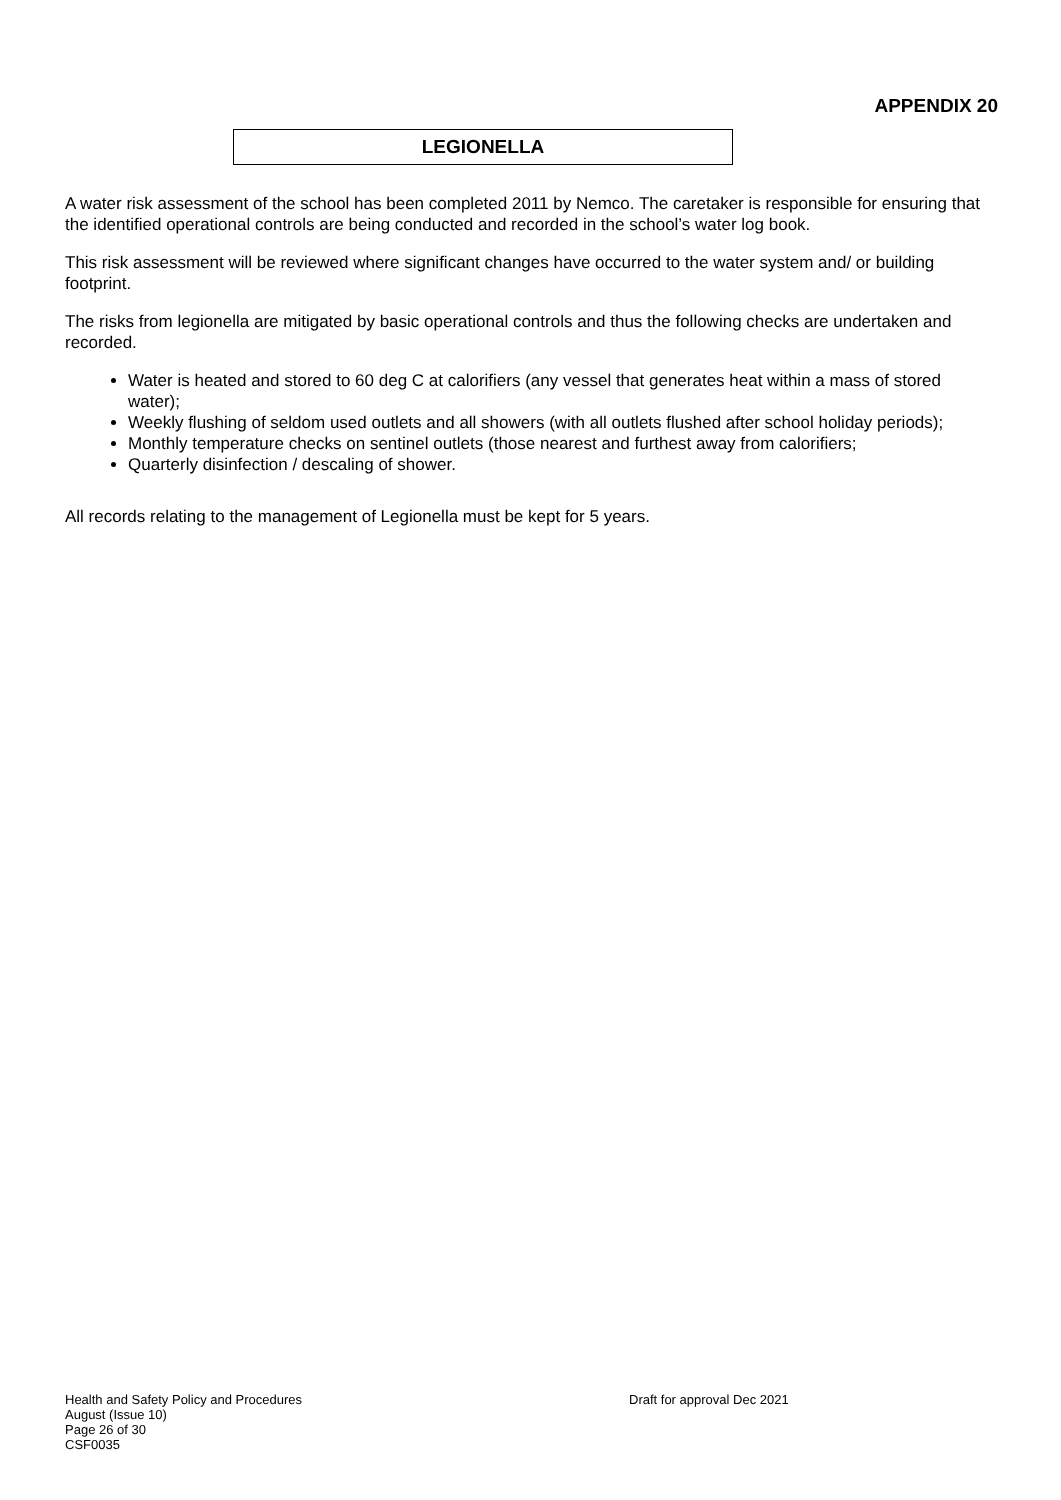APPENDIX 20
LEGIONELLA
A water risk assessment of the school has been completed 2011 by Nemco. The caretaker is responsible for ensuring that the identified operational controls are being conducted and recorded in the school’s water log book.
This risk assessment will be reviewed where significant changes have occurred to the water system and/ or building footprint.
The risks from legionella are mitigated by basic operational controls and thus the following checks are undertaken and recorded.
Water is heated and stored to 60 deg C at calorifiers (any vessel that generates heat within a mass of stored water);
Weekly flushing of seldom used outlets and all showers (with all outlets flushed after school holiday periods);
Monthly temperature checks on sentinel outlets (those nearest and furthest away from calorifiers;
Quarterly disinfection / descaling of shower.
All records relating to the management of Legionella must be kept for 5 years.
Health and Safety Policy and Procedures
Draft for approval Dec 2021
August (Issue 10)
Page 26 of 30
CSF0035